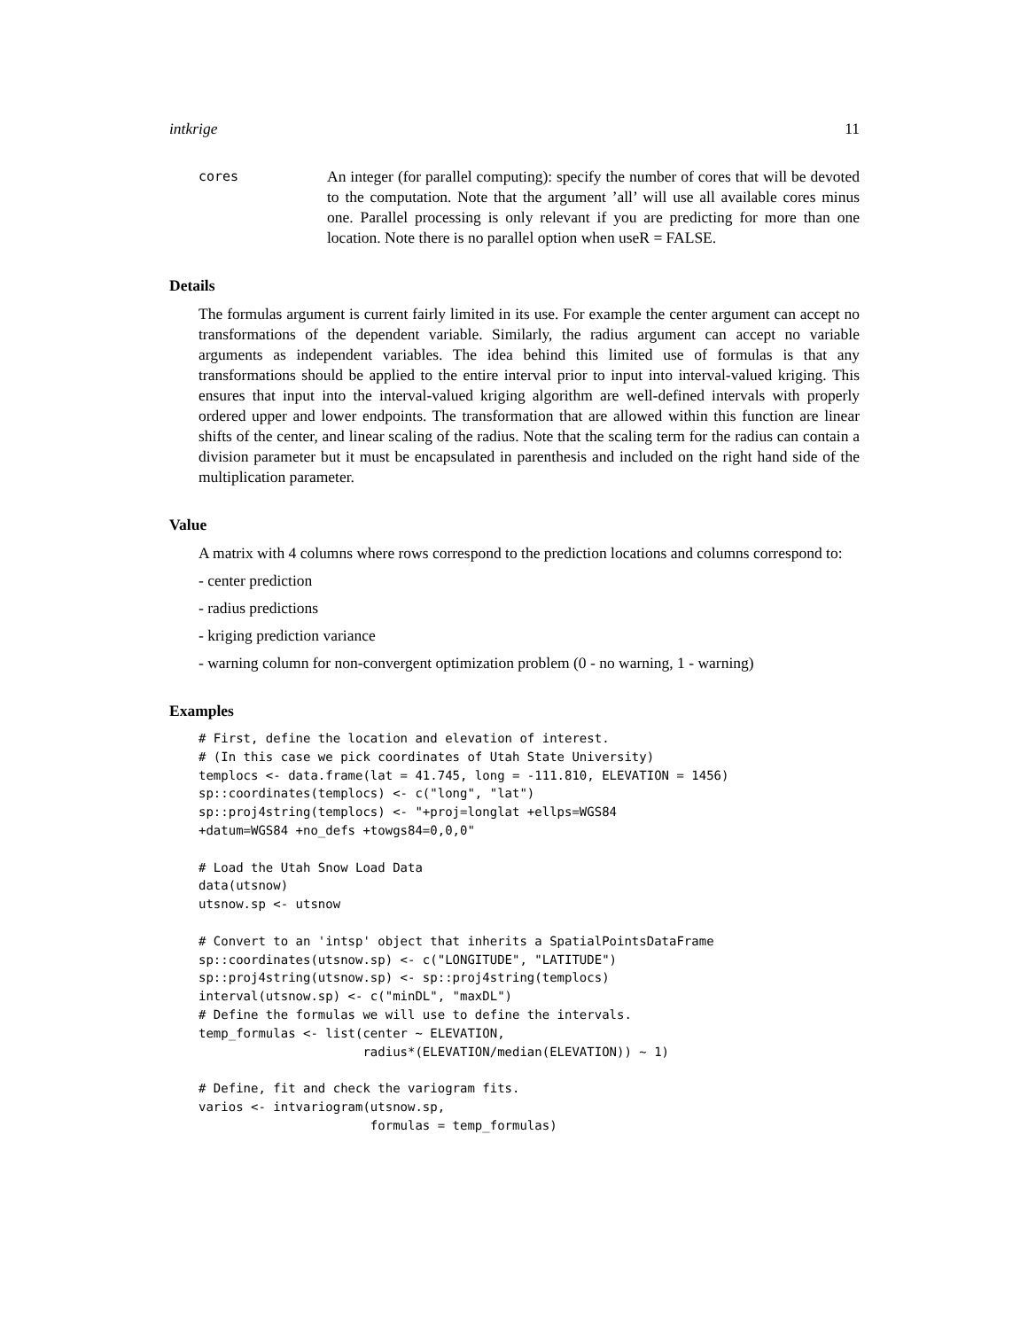intkrige 11
cores
An integer (for parallel computing): specify the number of cores that will be devoted to the computation. Note that the argument ’all’ will use all available cores minus one. Parallel processing is only relevant if you are predicting for more than one location. Note there is no parallel option when useR = FALSE.
Details
The formulas argument is current fairly limited in its use. For example the center argument can accept no transformations of the dependent variable. Similarly, the radius argument can accept no variable arguments as independent variables. The idea behind this limited use of formulas is that any transformations should be applied to the entire interval prior to input into interval-valued kriging. This ensures that input into the interval-valued kriging algorithm are well-defined intervals with properly ordered upper and lower endpoints. The transformation that are allowed within this function are linear shifts of the center, and linear scaling of the radius. Note that the scaling term for the radius can contain a division parameter but it must be encapsulated in parenthesis and included on the right hand side of the multiplication parameter.
Value
A matrix with 4 columns where rows correspond to the prediction locations and columns correspond to:
- center prediction
- radius predictions
- kriging prediction variance
- warning column for non-convergent optimization problem (0 - no warning, 1 - warning)
Examples
# First, define the location and elevation of interest.
# (In this case we pick coordinates of Utah State University)
templocs <- data.frame(lat = 41.745, long = -111.810, ELEVATION = 1456)
sp::coordinates(templocs) <- c("long", "lat")
sp::proj4string(templocs) <- "+proj=longlat +ellps=WGS84
+datum=WGS84 +no_defs +towgs84=0,0,0"

# Load the Utah Snow Load Data
data(utsnow)
utsnow.sp <- utsnow

# Convert to an 'intsp' object that inherits a SpatialPointsDataFrame
sp::coordinates(utsnow.sp) <- c("LONGITUDE", "LATITUDE")
sp::proj4string(utsnow.sp) <- sp::proj4string(templocs)
interval(utsnow.sp) <- c("minDL", "maxDL")
# Define the formulas we will use to define the intervals.
temp_formulas <- list(center ~ ELEVATION,
                      radius*(ELEVATION/median(ELEVATION)) ~ 1)

# Define, fit and check the variogram fits.
varios <- intvariogram(utsnow.sp,
                       formulas = temp_formulas)